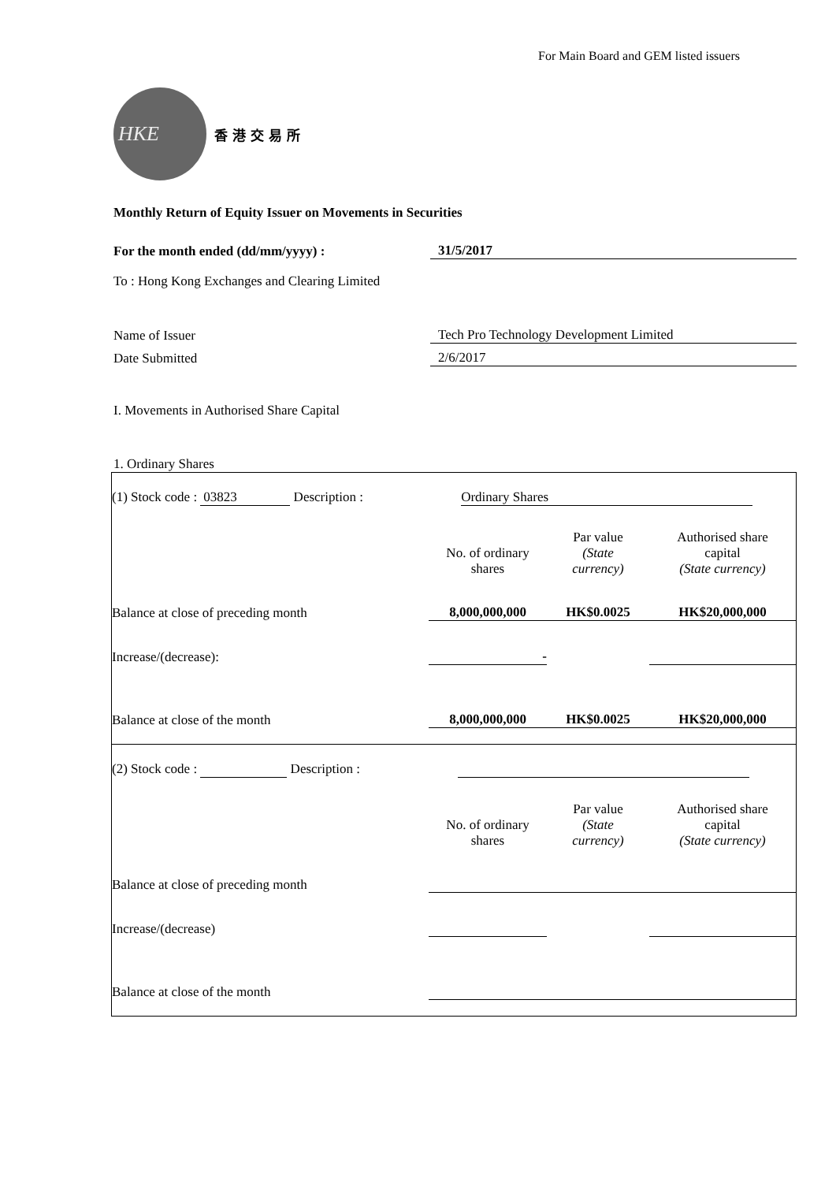For Main Board and GEM listed issuers
HKE
香 港 交 易 所
Monthly Return of Equity Issuer on Movements in Securities
For the month ended (dd/mm/yyyy) :
31/5/2017
To : Hong Kong Exchanges and Clearing Limited
Name of Issuer
Tech Pro Technology Development Limited
Date Submitted
2/6/2017
I. Movements in Authorised Share Capital
1. Ordinary Shares
| (1) Stock code : 03823 Description : Ordinary Shares | | | |
| | No. of ordinary shares | Par value (State currency) | Authorised share capital (State currency) |
| Balance at close of preceding month | 8,000,000,000 | HK$0.0025 | HK$20,000,000 |
| Increase/(decrease): | - | | |
| Balance at close of the month | 8,000,000,000 | HK$0.0025 | HK$20,000,000 |
| (2) Stock code : Description : | | | |
| | No. of ordinary shares | Par value (State currency) | Authorised share capital (State currency) |
| Balance at close of preceding month | | | |
| Increase/(decrease) | | | |
| Balance at close of the month | | | |